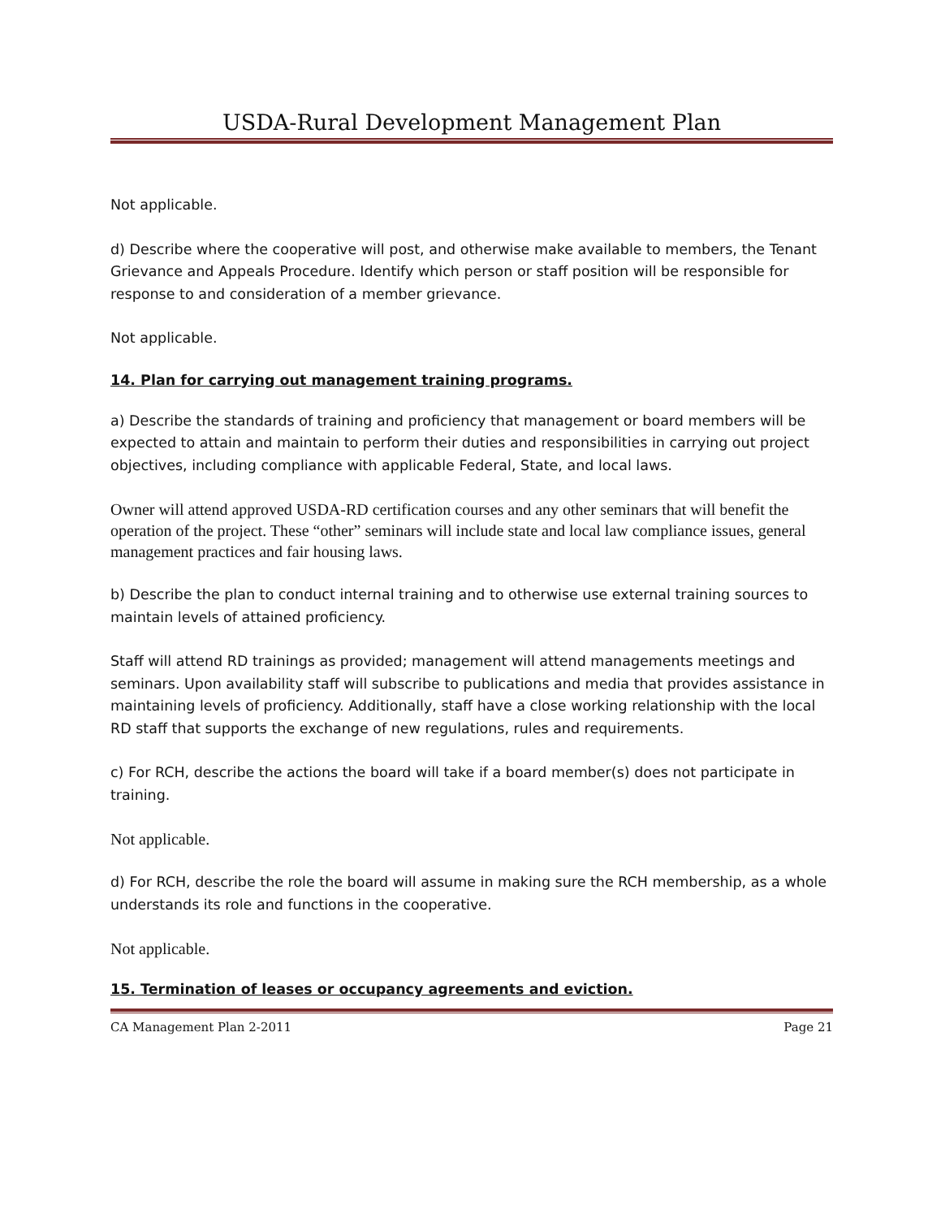USDA-Rural Development Management Plan
Not applicable.
d) Describe where the cooperative will post, and otherwise make available to members, the Tenant Grievance and Appeals Procedure. Identify which person or staff position will be responsible for response to and consideration of a member grievance.
Not applicable.
14. Plan for carrying out management training programs.
a) Describe the standards of training and proficiency that management or board members will be expected to attain and maintain to perform their duties and responsibilities in carrying out project objectives, including compliance with applicable Federal, State, and local laws.
Owner will attend approved USDA-RD certification courses and any other seminars that will benefit the operation of the project. These “other” seminars will include state and local law compliance issues, general management practices and fair housing laws.
b) Describe the plan to conduct internal training and to otherwise use external training sources to maintain levels of attained proficiency.
Staff will attend RD trainings as provided; management will attend managements meetings and seminars. Upon availability staff will subscribe to publications and media that provides assistance in maintaining levels of proficiency. Additionally, staff have a close working relationship with the local RD staff that supports the exchange of new regulations, rules and requirements.
c) For RCH, describe the actions the board will take if a board member(s) does not participate in training.
Not applicable.
d) For RCH, describe the role the board will assume in making sure the RCH membership, as a whole understands its role and functions in the cooperative.
Not applicable.
15. Termination of leases or occupancy agreements and eviction.
CA Management Plan 2-2011 Page 21